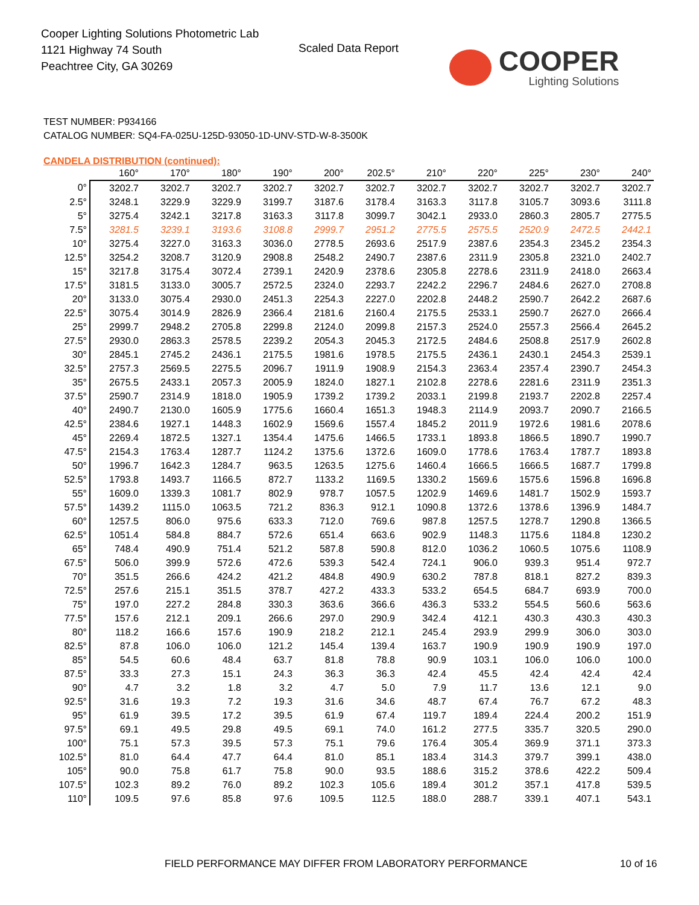Cooper Lighting Solutions Photometric Lab
1121 Highway 74 South
Peachtree City, GA 30269
Scaled Data Report
COOPER
Lighting Solutions
TEST NUMBER: P934166
CATALOG NUMBER: SQ4-FA-025U-125D-93050-1D-UNV-STD-W-8-3500K
CANDELA DISTRIBUTION (continued):
| | 160° | 170° | 180° | 190° | 200° | 202.5° | 210° | 220° | 225° | 230° | 240° |
| --- | --- | --- | --- | --- | --- | --- | --- | --- | --- | --- | --- |
| 0° | 3202.7 | 3202.7 | 3202.7 | 3202.7 | 3202.7 | 3202.7 | 3202.7 | 3202.7 | 3202.7 | 3202.7 | 3202.7 |
| 2.5° | 3248.1 | 3229.9 | 3229.9 | 3199.7 | 3187.6 | 3178.4 | 3163.3 | 3117.8 | 3105.7 | 3093.6 | 3111.8 |
| 5° | 3275.4 | 3242.1 | 3217.8 | 3163.3 | 3117.8 | 3099.7 | 3042.1 | 2933.0 | 2860.3 | 2805.7 | 2775.5 |
| 7.5° | 3281.5 | 3239.1 | 3193.6 | 3108.8 | 2999.7 | 2951.2 | 2775.5 | 2575.5 | 2520.9 | 2472.5 | 2442.1 |
| 10° | 3275.4 | 3227.0 | 3163.3 | 3036.0 | 2778.5 | 2693.6 | 2517.9 | 2387.6 | 2354.3 | 2345.2 | 2354.3 |
| 12.5° | 3254.2 | 3208.7 | 3120.9 | 2908.8 | 2548.2 | 2490.7 | 2387.6 | 2311.9 | 2305.8 | 2321.0 | 2402.7 |
| 15° | 3217.8 | 3175.4 | 3072.4 | 2739.1 | 2420.9 | 2378.6 | 2305.8 | 2278.6 | 2311.9 | 2418.0 | 2663.4 |
| 17.5° | 3181.5 | 3133.0 | 3005.7 | 2572.5 | 2324.0 | 2293.7 | 2242.2 | 2296.7 | 2484.6 | 2627.0 | 2708.8 |
| 20° | 3133.0 | 3075.4 | 2930.0 | 2451.3 | 2254.3 | 2227.0 | 2202.8 | 2448.2 | 2590.7 | 2642.2 | 2687.6 |
| 22.5° | 3075.4 | 3014.9 | 2826.9 | 2366.4 | 2181.6 | 2160.4 | 2175.5 | 2533.1 | 2590.7 | 2627.0 | 2666.4 |
| 25° | 2999.7 | 2948.2 | 2705.8 | 2299.8 | 2124.0 | 2099.8 | 2157.3 | 2524.0 | 2557.3 | 2566.4 | 2645.2 |
| 27.5° | 2930.0 | 2863.3 | 2578.5 | 2239.2 | 2054.3 | 2045.3 | 2172.5 | 2484.6 | 2508.8 | 2517.9 | 2602.8 |
| 30° | 2845.1 | 2745.2 | 2436.1 | 2175.5 | 1981.6 | 1978.5 | 2175.5 | 2436.1 | 2430.1 | 2454.3 | 2539.1 |
| 32.5° | 2757.3 | 2569.5 | 2275.5 | 2096.7 | 1911.9 | 1908.9 | 2154.3 | 2363.4 | 2357.4 | 2390.7 | 2454.3 |
| 35° | 2675.5 | 2433.1 | 2057.3 | 2005.9 | 1824.0 | 1827.1 | 2102.8 | 2278.6 | 2281.6 | 2311.9 | 2351.3 |
| 37.5° | 2590.7 | 2314.9 | 1818.0 | 1905.9 | 1739.2 | 1739.2 | 2033.1 | 2199.8 | 2193.7 | 2202.8 | 2257.4 |
| 40° | 2490.7 | 2130.0 | 1605.9 | 1775.6 | 1660.4 | 1651.3 | 1948.3 | 2114.9 | 2093.7 | 2090.7 | 2166.5 |
| 42.5° | 2384.6 | 1927.1 | 1448.3 | 1602.9 | 1569.6 | 1557.4 | 1845.2 | 2011.9 | 1972.6 | 1981.6 | 2078.6 |
| 45° | 2269.4 | 1872.5 | 1327.1 | 1354.4 | 1475.6 | 1466.5 | 1733.1 | 1893.8 | 1866.5 | 1890.7 | 1990.7 |
| 47.5° | 2154.3 | 1763.4 | 1287.7 | 1124.2 | 1375.6 | 1372.6 | 1609.0 | 1778.6 | 1763.4 | 1787.7 | 1893.8 |
| 50° | 1996.7 | 1642.3 | 1284.7 | 963.5 | 1263.5 | 1275.6 | 1460.4 | 1666.5 | 1666.5 | 1687.7 | 1799.8 |
| 52.5° | 1793.8 | 1493.7 | 1166.5 | 872.7 | 1133.2 | 1169.5 | 1330.2 | 1569.6 | 1575.6 | 1596.8 | 1696.8 |
| 55° | 1609.0 | 1339.3 | 1081.7 | 802.9 | 978.7 | 1057.5 | 1202.9 | 1469.6 | 1481.7 | 1502.9 | 1593.7 |
| 57.5° | 1439.2 | 1115.0 | 1063.5 | 721.2 | 836.3 | 912.1 | 1090.8 | 1372.6 | 1378.6 | 1396.9 | 1484.7 |
| 60° | 1257.5 | 806.0 | 975.6 | 633.3 | 712.0 | 769.6 | 987.8 | 1257.5 | 1278.7 | 1290.8 | 1366.5 |
| 62.5° | 1051.4 | 584.8 | 884.7 | 572.6 | 651.4 | 663.6 | 902.9 | 1148.3 | 1175.6 | 1184.8 | 1230.2 |
| 65° | 748.4 | 490.9 | 751.4 | 521.2 | 587.8 | 590.8 | 812.0 | 1036.2 | 1060.5 | 1075.6 | 1108.9 |
| 67.5° | 506.0 | 399.9 | 572.6 | 472.6 | 539.3 | 542.4 | 724.1 | 906.0 | 939.3 | 951.4 | 972.7 |
| 70° | 351.5 | 266.6 | 424.2 | 421.2 | 484.8 | 490.9 | 630.2 | 787.8 | 818.1 | 827.2 | 839.3 |
| 72.5° | 257.6 | 215.1 | 351.5 | 378.7 | 427.2 | 433.3 | 533.2 | 654.5 | 684.7 | 693.9 | 700.0 |
| 75° | 197.0 | 227.2 | 284.8 | 330.3 | 363.6 | 366.6 | 436.3 | 533.2 | 554.5 | 560.6 | 563.6 |
| 77.5° | 157.6 | 212.1 | 209.1 | 266.6 | 297.0 | 290.9 | 342.4 | 412.1 | 430.3 | 430.3 | 430.3 |
| 80° | 118.2 | 166.6 | 157.6 | 190.9 | 218.2 | 212.1 | 245.4 | 293.9 | 299.9 | 306.0 | 303.0 |
| 82.5° | 87.8 | 106.0 | 106.0 | 121.2 | 145.4 | 139.4 | 163.7 | 190.9 | 190.9 | 190.9 | 197.0 |
| 85° | 54.5 | 60.6 | 48.4 | 63.7 | 81.8 | 78.8 | 90.9 | 103.1 | 106.0 | 106.0 | 100.0 |
| 87.5° | 33.3 | 27.3 | 15.1 | 24.3 | 36.3 | 36.3 | 42.4 | 45.5 | 42.4 | 42.4 | 42.4 |
| 90° | 4.7 | 3.2 | 1.8 | 3.2 | 4.7 | 5.0 | 7.9 | 11.7 | 13.6 | 12.1 | 9.0 |
| 92.5° | 31.6 | 19.3 | 7.2 | 19.3 | 31.6 | 34.6 | 48.7 | 67.4 | 76.7 | 67.2 | 48.3 |
| 95° | 61.9 | 39.5 | 17.2 | 39.5 | 61.9 | 67.4 | 119.7 | 189.4 | 224.4 | 200.2 | 151.9 |
| 97.5° | 69.1 | 49.5 | 29.8 | 49.5 | 69.1 | 74.0 | 161.2 | 277.5 | 335.7 | 320.5 | 290.0 |
| 100° | 75.1 | 57.3 | 39.5 | 57.3 | 75.1 | 79.6 | 176.4 | 305.4 | 369.9 | 371.1 | 373.3 |
| 102.5° | 81.0 | 64.4 | 47.7 | 64.4 | 81.0 | 85.1 | 183.4 | 314.3 | 379.7 | 399.1 | 438.0 |
| 105° | 90.0 | 75.8 | 61.7 | 75.8 | 90.0 | 93.5 | 188.6 | 315.2 | 378.6 | 422.2 | 509.4 |
| 107.5° | 102.3 | 89.2 | 76.0 | 89.2 | 102.3 | 105.6 | 189.4 | 301.2 | 357.1 | 417.8 | 539.5 |
| 110° | 109.5 | 97.6 | 85.8 | 97.6 | 109.5 | 112.5 | 188.0 | 288.7 | 339.1 | 407.1 | 543.1 |
FIELD PERFORMANCE MAY DIFFER FROM LABORATORY PERFORMANCE
10 of 16